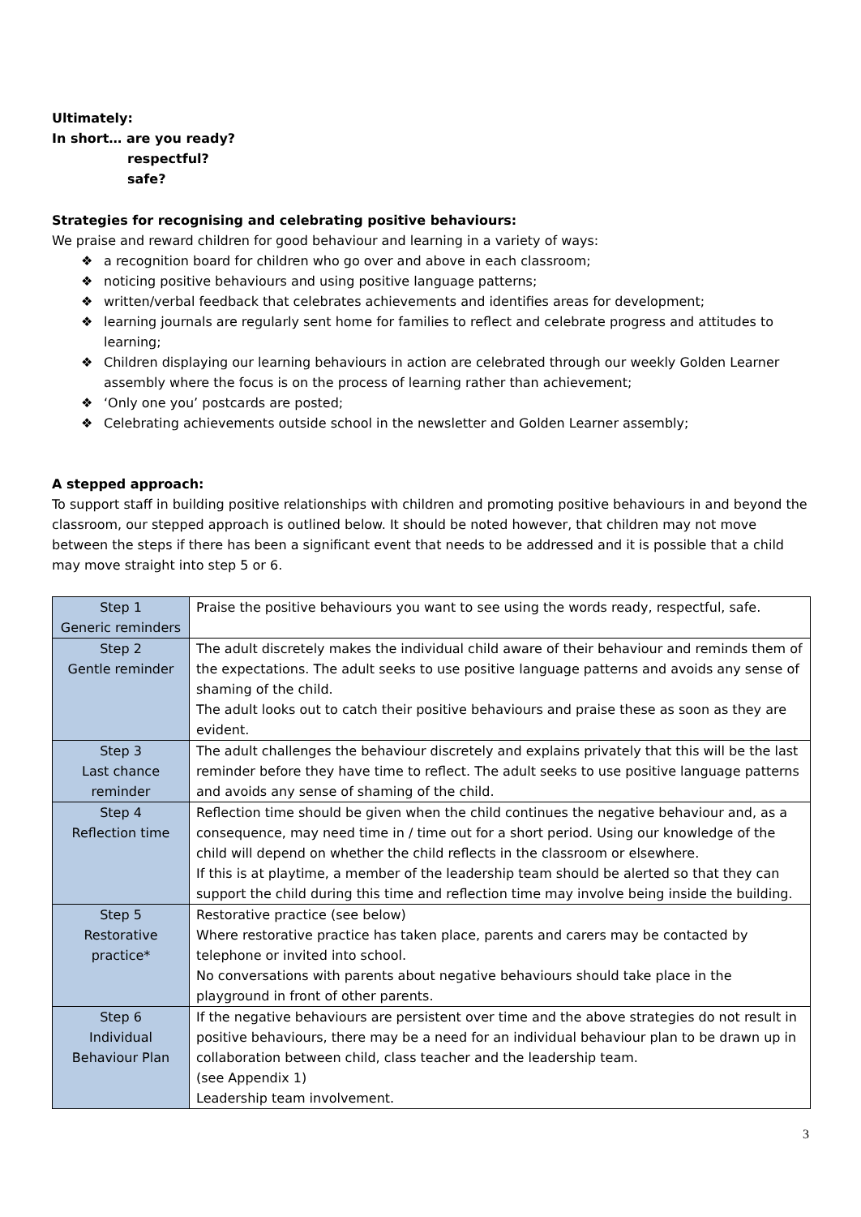Ultimately:
In short… are you ready?
respectful?
safe?
Strategies for recognising and celebrating positive behaviours:
We praise and reward children for good behaviour and learning in a variety of ways:
❖ a recognition board for children who go over and above in each classroom;
❖ noticing positive behaviours and using positive language patterns;
❖ written/verbal feedback that celebrates achievements and identifies areas for development;
❖ learning journals are regularly sent home for families to reflect and celebrate progress and attitudes to learning;
❖ Children displaying our learning behaviours in action are celebrated through our weekly Golden Learner assembly where the focus is on the process of learning rather than achievement;
❖ ‘Only one you’ postcards are posted;
❖ Celebrating achievements outside school in the newsletter and Golden Learner assembly;
A stepped approach:
To support staff in building positive relationships with children and promoting positive behaviours in and beyond the classroom, our stepped approach is outlined below. It should be noted however, that children may not move between the steps if there has been a significant event that needs to be addressed and it is possible that a child may move straight into step 5 or 6.
| Step 1 Generic reminders | Praise the positive behaviours you want to see using the words ready, respectful, safe. |
| Step 2 Gentle reminder | The adult discretely makes the individual child aware of their behaviour and reminds them of the expectations. The adult seeks to use positive language patterns and avoids any sense of shaming of the child. The adult looks out to catch their positive behaviours and praise these as soon as they are evident. |
| Step 3 Last chance reminder | The adult challenges the behaviour discretely and explains privately that this will be the last reminder before they have time to reflect. The adult seeks to use positive language patterns and avoids any sense of shaming of the child. |
| Step 4 Reflection time | Reflection time should be given when the child continues the negative behaviour and, as a consequence, may need time in / time out for a short period. Using our knowledge of the child will depend on whether the child reflects in the classroom or elsewhere. If this is at playtime, a member of the leadership team should be alerted so that they can support the child during this time and reflection time may involve being inside the building. |
| Step 5 Restorative practice* | Restorative practice (see below) Where restorative practice has taken place, parents and carers may be contacted by telephone or invited into school. No conversations with parents about negative behaviours should take place in the playground in front of other parents. |
| Step 6 Individual Behaviour Plan | If the negative behaviours are persistent over time and the above strategies do not result in positive behaviours, there may be a need for an individual behaviour plan to be drawn up in collaboration between child, class teacher and the leadership team. (see Appendix 1) Leadership team involvement. |
3